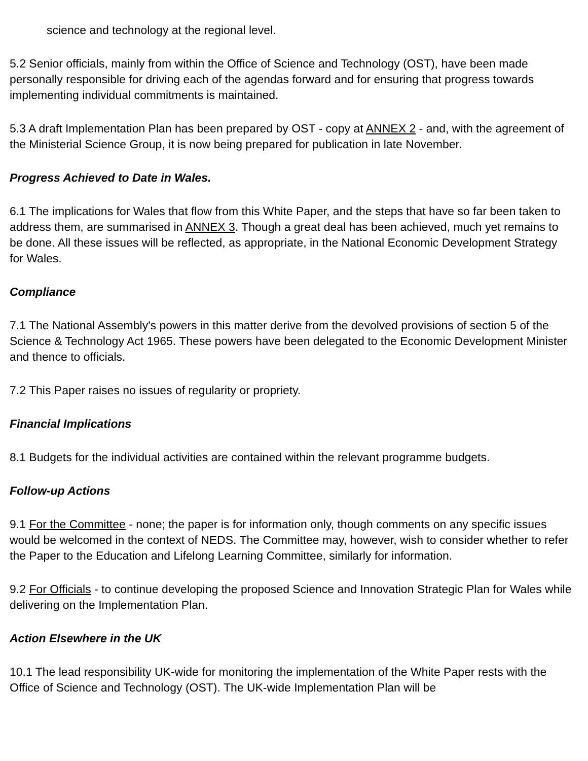science and technology at the regional level.
5.2 Senior officials, mainly from within the Office of Science and Technology (OST), have been made personally responsible for driving each of the agendas forward and for ensuring that progress towards implementing individual commitments is maintained.
5.3 A draft Implementation Plan has been prepared by OST - copy at ANNEX 2 - and, with the agreement of the Ministerial Science Group, it is now being prepared for publication in late November.
Progress Achieved to Date in Wales.
6.1 The implications for Wales that flow from this White Paper, and the steps that have so far been taken to address them, are summarised in ANNEX 3. Though a great deal has been achieved, much yet remains to be done. All these issues will be reflected, as appropriate, in the National Economic Development Strategy for Wales.
Compliance
7.1 The National Assembly's powers in this matter derive from the devolved provisions of section 5 of the Science & Technology Act 1965. These powers have been delegated to the Economic Development Minister and thence to officials.
7.2 This Paper raises no issues of regularity or propriety.
Financial Implications
8.1 Budgets for the individual activities are contained within the relevant programme budgets.
Follow-up Actions
9.1 For the Committee - none; the paper is for information only, though comments on any specific issues would be welcomed in the context of NEDS. The Committee may, however, wish to consider whether to refer the Paper to the Education and Lifelong Learning Committee, similarly for information.
9.2 For Officials - to continue developing the proposed Science and Innovation Strategic Plan for Wales while delivering on the Implementation Plan.
Action Elsewhere in the UK
10.1 The lead responsibility UK-wide for monitoring the implementation of the White Paper rests with the Office of Science and Technology (OST). The UK-wide Implementation Plan will be